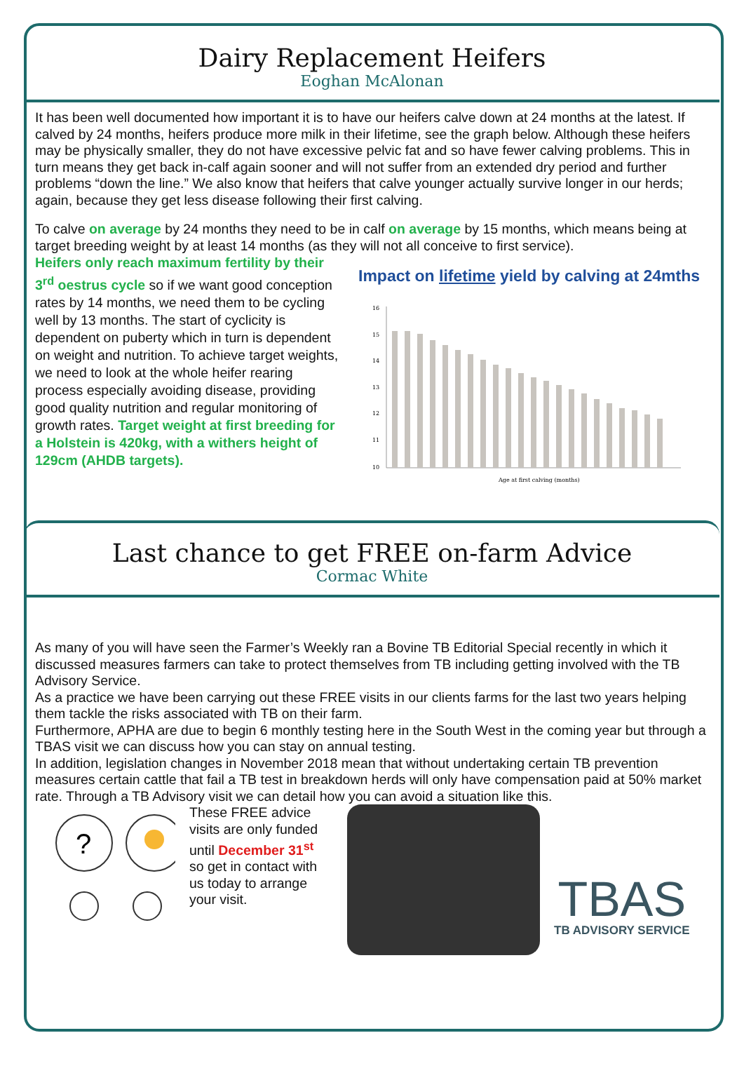Dairy Replacement Heifers
Eoghan McAlonan
It has been well documented how important it is to have our heifers calve down at 24 months at the latest. If calved by 24 months, heifers produce more milk in their lifetime, see the graph below. Although these heifers may be physically smaller, they do not have excessive pelvic fat and so have fewer calving problems. This in turn means they get back in-calf again sooner and will not suffer from an extended dry period and further problems “down the line.” We also know that heifers that calve younger actually survive longer in our herds; again, because they get less disease following their first calving.
To calve on average by 24 months they need to be in calf on average by 15 months, which means being at target breeding weight by at least 14 months (as they will not all conceive to first service).
Heifers only reach maximum fertility by their 3<sup>rd</sup> oestrus cycle so if we want good conception rates by 14 months, we need them to be cycling well by 13 months. The start of cyclicity is dependent on puberty which in turn is dependent on weight and nutrition. To achieve target weights, we need to look at the whole heifer rearing process especially avoiding disease, providing good quality nutrition and regular monitoring of growth rates. Target weight at first breeding for a Holstein is 420kg, with a withers height of 129cm (AHDB targets).
Impact on lifetime yield by calving at 24mths
16
15
14
13
12
11
10
Age at first calving (months)
Last chance to get FREE on-farm Advice
Cormac White
As many of you will have seen the Farmer’s Weekly ran a Bovine TB Editorial Special recently in which it discussed measures farmers can take to protect themselves from TB including getting involved with the TB Advisory Service.
As a practice we have been carrying out these FREE visits in our clients farms for the last two years helping them tackle the risks associated with TB on their farm.
Furthermore, APHA are due to begin 6 monthly testing here in the South West in the coming year but through a TBAS visit we can discuss how you can stay on annual testing.
In addition, legislation changes in November 2018 mean that without undertaking certain TB prevention measures certain cattle that fail a TB test in breakdown herds will only have compensation paid at 50% market rate. Through a TB Advisory visit we can detail how you can avoid a situation like this.
?
These FREE advice visits are only funded until December 31<sup>st</sup> so get in contact with us today to arrange your visit.
TBAS
TB ADVISORY SERVICE